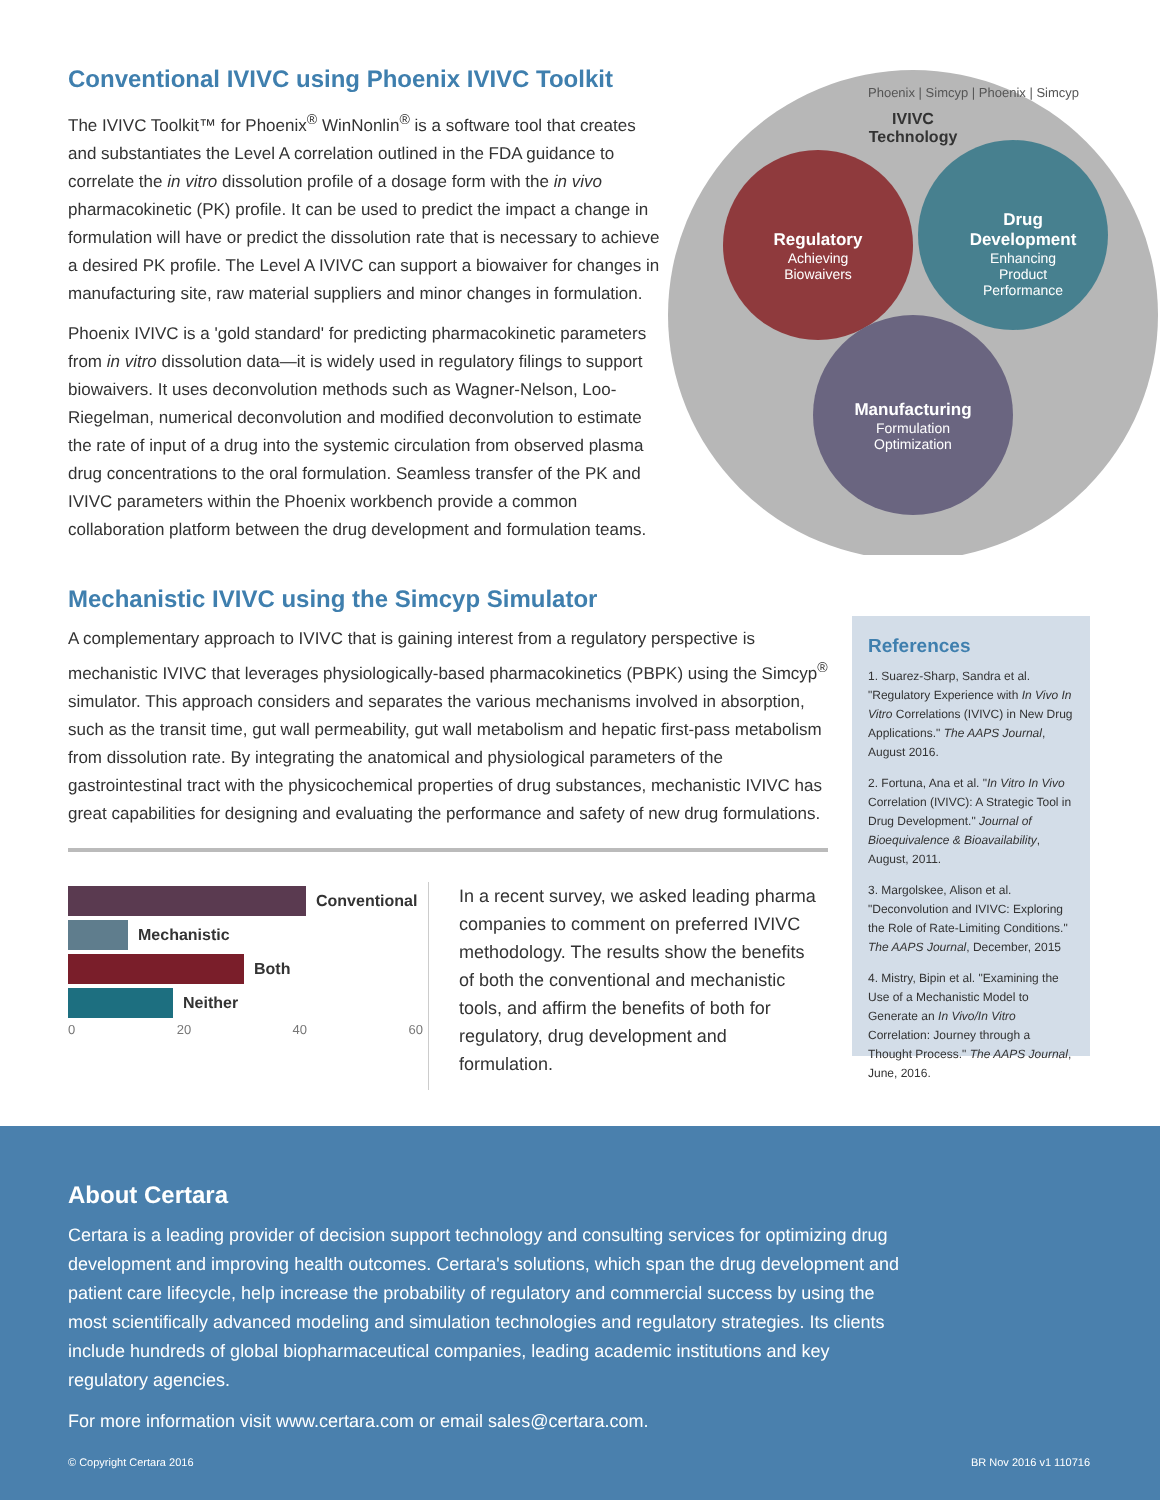Conventional IVIVC using Phoenix IVIVC Toolkit
The IVIVC Toolkit™ for Phoenix<sup>®</sup> WinNonlin<sup>®</sup> is a software tool that creates and substantiates the Level A correlation outlined in the FDA guidance to correlate the in vitro dissolution profile of a dosage form with the in vivo pharmacokinetic (PK) profile. It can be used to predict the impact a change in formulation will have or predict the dissolution rate that is necessary to achieve a desired PK profile. The Level A IVIVC can support a biowaiver for changes in manufacturing site, raw material suppliers and minor changes in formulation.
Phoenix IVIVC is a 'gold standard' for predicting pharmacokinetic parameters from in vitro dissolution data—it is widely used in regulatory filings to support biowaivers. It uses deconvolution methods such as Wagner-Nelson, Loo-Riegelman, numerical deconvolution and modified deconvolution to estimate the rate of input of a drug into the systemic circulation from observed plasma drug concentrations to the oral formulation. Seamless transfer of the PK and IVIVC parameters within the Phoenix workbench provide a common collaboration platform between the drug development and formulation teams.
Phoenix | Simcyp | Phoenix | Simcyp
IVIVC Technology
Regulatory
Achieving Biowaivers
Drug Development
Enhancing Product Performance
Manufacturing
Formulation Optimization
Mechanistic IVIVC using the Simcyp Simulator
A complementary approach to IVIVC that is gaining interest from a regulatory perspective is mechanistic IVIVC that leverages physiologically-based pharmacokinetics (PBPK) using the Simcyp<sup>®</sup> simulator. This approach considers and separates the various mechanisms involved in absorption, such as the transit time, gut wall permeability, gut wall metabolism and hepatic first-pass metabolism from dissolution rate. By integrating the anatomical and physiological parameters of the gastrointestinal tract with the physicochemical properties of drug substances, mechanistic IVIVC has great capabilities for designing and evaluating the performance and safety of new drug formulations.
Conventional
Mechanistic
Both
Neither
0 20 40 60
In a recent survey, we asked leading pharma companies to comment on preferred IVIVC methodology. The results show the benefits of both the conventional and mechanistic tools, and affirm the benefits of both for regulatory, drug development and formulation.
References
1. Suarez-Sharp, Sandra et al. "Regulatory Experience with In Vivo In Vitro Correlations (IVIVC) in New Drug Applications." The AAPS Journal, August 2016.
2. Fortuna, Ana et al. "In Vitro In Vivo Correlation (IVIVC): A Strategic Tool in Drug Development." Journal of Bioequivalence & Bioavailability, August, 2011.
3. Margolskee, Alison et al. "Deconvolution and IVIVC: Exploring the Role of Rate-Limiting Conditions." The AAPS Journal, December, 2015
4. Mistry, Bipin et al. "Examining the Use of a Mechanistic Model to Generate an In Vivo/In Vitro Correlation: Journey through a Thought Process." The AAPS Journal, June, 2016.
About Certara
Certara is a leading provider of decision support technology and consulting services for optimizing drug development and improving health outcomes. Certara's solutions, which span the drug development and patient care lifecycle, help increase the probability of regulatory and commercial success by using the most scientifically advanced modeling and simulation technologies and regulatory strategies. Its clients include hundreds of global biopharmaceutical companies, leading academic institutions and key regulatory agencies.
For more information visit www.certara.com or email sales@certara.com.
© Copyright Certara 2016 BR Nov 2016 v1 110716